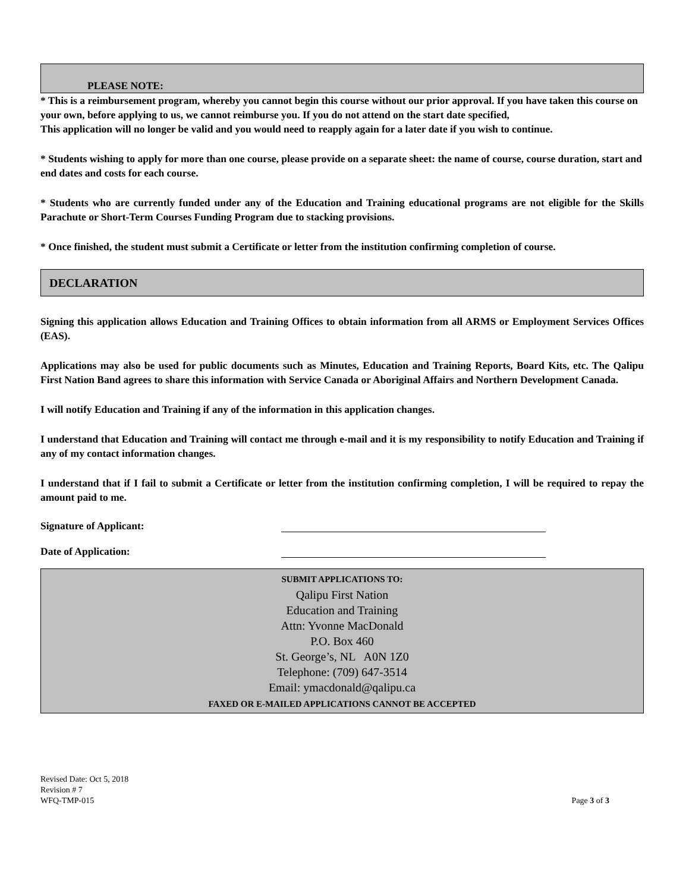PLEASE NOTE:
* This is a reimbursement program, whereby you cannot begin this course without our prior approval. If you have taken this course on your own, before applying to us, we cannot reimburse you. If you do not attend on the start date specified,
This application will no longer be valid and you would need to reapply again for a later date if you wish to continue.
* Students wishing to apply for more than one course, please provide on a separate sheet: the name of course, course duration, start and end dates and costs for each course.
* Students who are currently funded under any of the Education and Training educational programs are not eligible for the Skills Parachute or Short-Term Courses Funding Program due to stacking provisions.
* Once finished, the student must submit a Certificate or letter from the institution confirming completion of course.
DECLARATION
Signing this application allows Education and Training Offices to obtain information from all ARMS or Employment Services Offices (EAS).
Applications may also be used for public documents such as Minutes, Education and Training Reports, Board Kits, etc. The Qalipu First Nation Band agrees to share this information with Service Canada or Aboriginal Affairs and Northern Development Canada.
I will notify Education and Training if any of the information in this application changes.
I understand that Education and Training will contact me through e-mail and it is my responsibility to notify Education and Training if any of my contact information changes.
I understand that if I fail to submit a Certificate or letter from the institution confirming completion, I will be required to repay the amount paid to me.
Signature of Applicant:
Date of Application:
SUBMIT APPLICATIONS TO:
Qalipu First Nation
Education and Training
Attn: Yvonne MacDonald
P.O. Box 460
St. George’s, NL A0N 1Z0
Telephone: (709) 647-3514
Email: ymacdonald@qalipu.ca
FAXED OR E-MAILED APPLICATIONS CANNOT BE ACCEPTED
Revised Date: Oct 5, 2018
Revision # 7
WFQ-TMP-015
Page 3 of 3